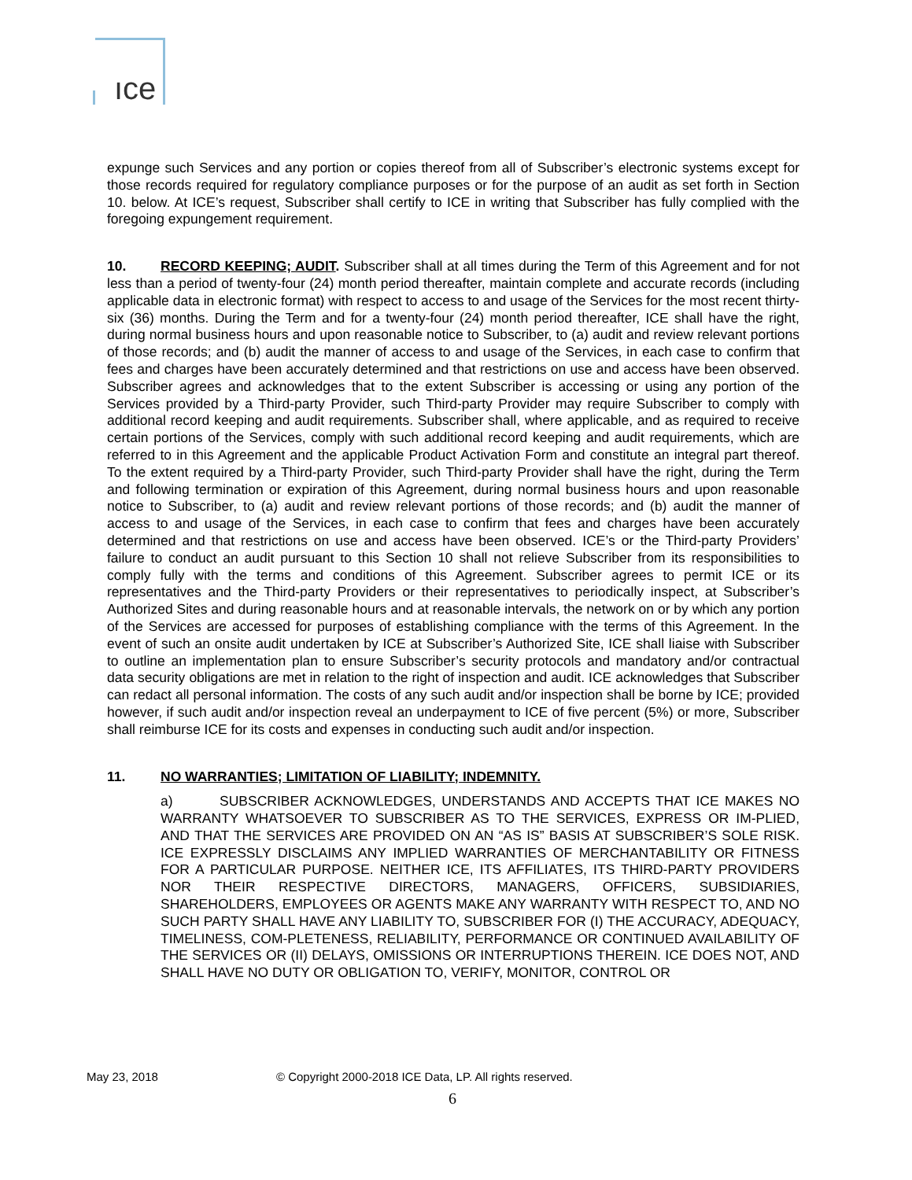ıce
expunge such Services and any portion or copies thereof from all of Subscriber’s electronic systems except for those records required for regulatory compliance purposes or for the purpose of an audit as set forth in Section 10. below. At ICE’s request, Subscriber shall certify to ICE in writing that Subscriber has fully complied with the foregoing expungement requirement.
10. RECORD KEEPING; AUDIT. Subscriber shall at all times during the Term of this Agreement and for not less than a period of twenty-four (24) month period thereafter, maintain complete and accurate records (including applicable data in electronic format) with respect to access to and usage of the Services for the most recent thirty-six (36) months. During the Term and for a twenty-four (24) month period thereafter, ICE shall have the right, during normal business hours and upon reasonable notice to Subscriber, to (a) audit and review relevant portions of those records; and (b) audit the manner of access to and usage of the Services, in each case to confirm that fees and charges have been accurately determined and that restrictions on use and access have been observed. Subscriber agrees and acknowledges that to the extent Subscriber is accessing or using any portion of the Services provided by a Third-party Provider, such Third-party Provider may require Subscriber to comply with additional record keeping and audit requirements. Subscriber shall, where applicable, and as required to receive certain portions of the Services, comply with such additional record keeping and audit requirements, which are referred to in this Agreement and the applicable Product Activation Form and constitute an integral part thereof. To the extent required by a Third-party Provider, such Third-party Provider shall have the right, during the Term and following termination or expiration of this Agreement, during normal business hours and upon reasonable notice to Subscriber, to (a) audit and review relevant portions of those records; and (b) audit the manner of access to and usage of the Services, in each case to confirm that fees and charges have been accurately determined and that restrictions on use and access have been observed. ICE’s or the Third-party Providers’ failure to conduct an audit pursuant to this Section 10 shall not relieve Subscriber from its responsibilities to comply fully with the terms and conditions of this Agreement. Subscriber agrees to permit ICE or its representatives and the Third-party Providers or their representatives to periodically inspect, at Subscriber’s Authorized Sites and during reasonable hours and at reasonable intervals, the network on or by which any portion of the Services are accessed for purposes of establishing compliance with the terms of this Agreement. In the event of such an onsite audit undertaken by ICE at Subscriber’s Authorized Site, ICE shall liaise with Subscriber to outline an implementation plan to ensure Subscriber’s security protocols and mandatory and/or contractual data security obligations are met in relation to the right of inspection and audit. ICE acknowledges that Subscriber can redact all personal information. The costs of any such audit and/or inspection shall be borne by ICE; provided however, if such audit and/or inspection reveal an underpayment to ICE of five percent (5%) or more, Subscriber shall reimburse ICE for its costs and expenses in conducting such audit and/or inspection.
11. NO WARRANTIES; LIMITATION OF LIABILITY; INDEMNITY.
a) SUBSCRIBER ACKNOWLEDGES, UNDERSTANDS AND ACCEPTS THAT ICE MAKES NO WARRANTY WHATSOEVER TO SUBSCRIBER AS TO THE SERVICES, EXPRESS OR IM-PLIED, AND THAT THE SERVICES ARE PROVIDED ON AN “AS IS” BASIS AT SUBSCRIBER’S SOLE RISK. ICE EXPRESSLY DISCLAIMS ANY IMPLIED WARRANTIES OF MERCHANTABILITY OR FITNESS FOR A PARTICULAR PURPOSE. NEITHER ICE, ITS AFFILIATES, ITS THIRD-PARTY PROVIDERS NOR THEIR RESPECTIVE DIRECTORS, MANAGERS, OFFICERS, SUBSIDIARIES, SHAREHOLDERS, EMPLOYEES OR AGENTS MAKE ANY WARRANTY WITH RESPECT TO, AND NO SUCH PARTY SHALL HAVE ANY LIABILITY TO, SUBSCRIBER FOR (I) THE ACCURACY, ADEQUACY, TIMELINESS, COM-PLETENESS, RELIABILITY, PERFORMANCE OR CONTINUED AVAILABILITY OF THE SERVICES OR (II) DELAYS, OMISSIONS OR INTERRUPTIONS THEREIN. ICE DOES NOT, AND SHALL HAVE NO DUTY OR OBLIGATION TO, VERIFY, MONITOR, CONTROL OR
May 23, 2018 © Copyright 2000-2018 ICE Data, LP. All rights reserved.
6